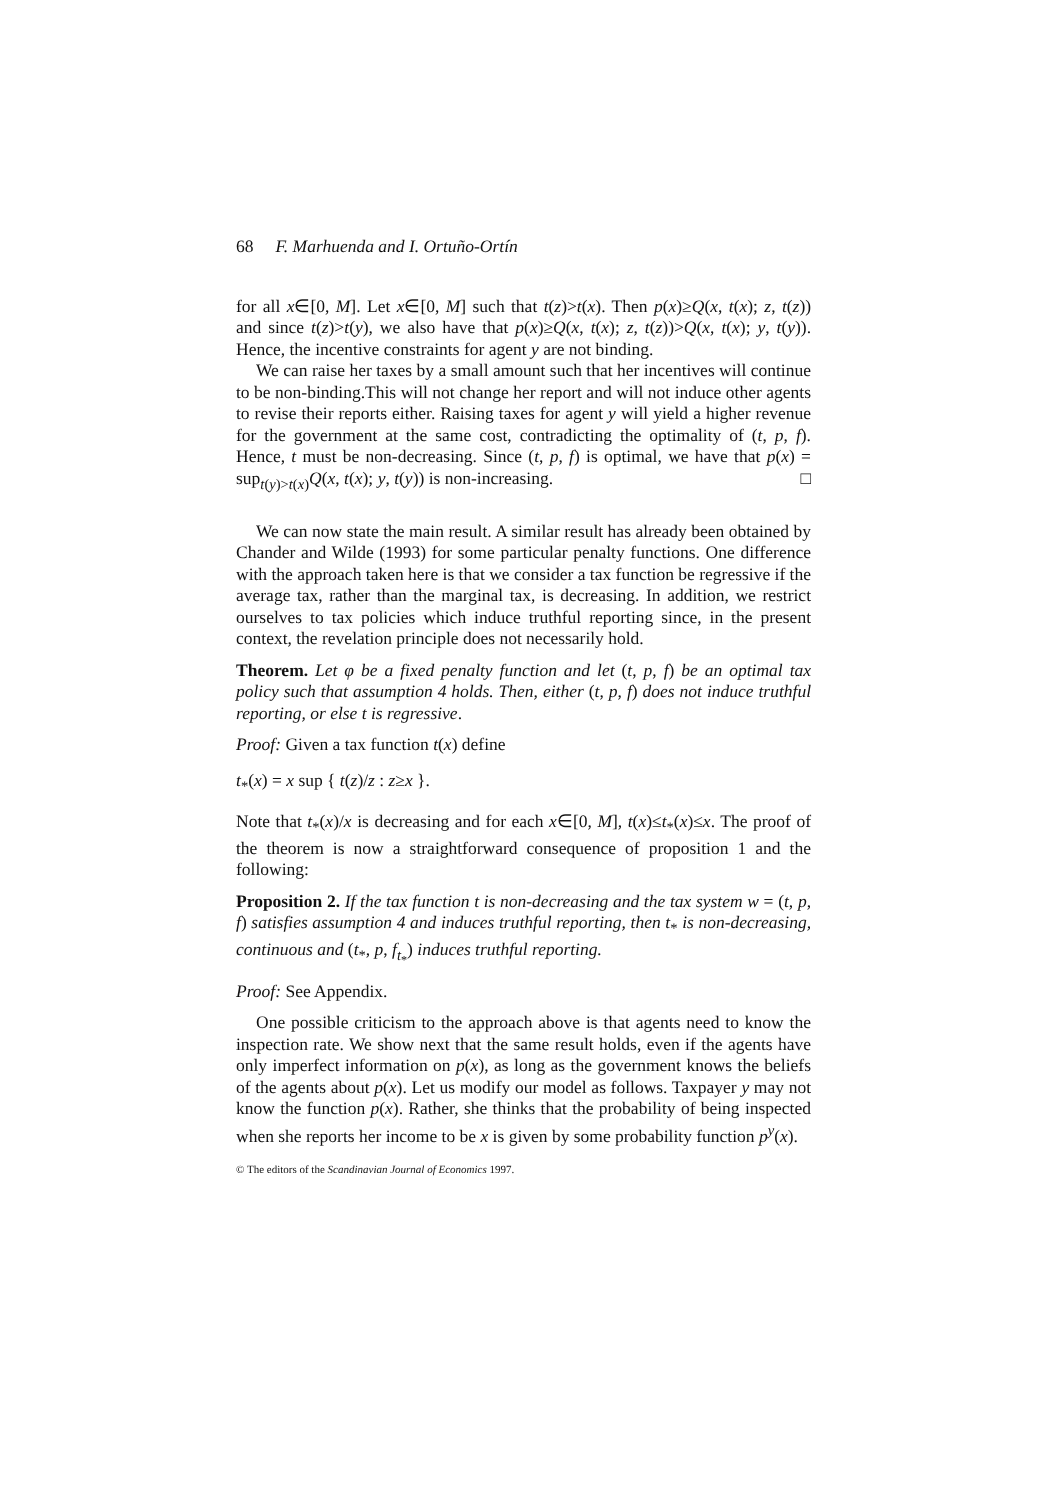68 F. Marhuenda and I. Ortuño-Ortín
for all x∈[0, M]. Let x∈[0, M] such that t(z)>t(x). Then p(x)≥Q(x, t(x); z, t(z)) and since t(z)>t(y), we also have that p(x)≥Q(x, t(x); z, t(z))>Q(x, t(x); y, t(y)). Hence, the incentive constraints for agent y are not binding.
We can raise her taxes by a small amount such that her incentives will continue to be non-binding.This will not change her report and will not induce other agents to revise their reports either. Raising taxes for agent y will yield a higher revenue for the government at the same cost, contradicting the optimality of (t, p, f). Hence, t must be non-decreasing. Since (t, p, f) is optimal, we have that p(x) = sup<sub>t(y)>t(x)</sub>Q(x, t(x); y, t(y)) is non-increasing. □
We can now state the main result. A similar result has already been obtained by Chander and Wilde (1993) for some particular penalty functions. One difference with the approach taken here is that we consider a tax function be regressive if the average tax, rather than the marginal tax, is decreasing. In addition, we restrict ourselves to tax policies which induce truthful reporting since, in the present context, the revelation principle does not necessarily hold.
Theorem. Let φ be a fixed penalty function and let (t, p, f) be an optimal tax policy such that assumption 4 holds. Then, either (t, p, f) does not induce truthful reporting, or else t is regressive.
Proof: Given a tax function t(x) define
t<sub>*</sub>(x) = x sup { t(z)/z : z≥x }.
Note that t<sub>*</sub>(x)/x is decreasing and for each x∈[0, M], t(x)≤t<sub>*</sub>(x)≤x. The proof of the theorem is now a straightforward consequence of proposition 1 and the following:
Proposition 2. If the tax function t is non-decreasing and the tax system w = (t, p, f) satisfies assumption 4 and induces truthful reporting, then t<sub>*</sub> is non-decreasing, continuous and (t<sub>*</sub>, p, f<sub>t<sub>*</sub></sub>) induces truthful reporting.
Proof: See Appendix.
One possible criticism to the approach above is that agents need to know the inspection rate. We show next that the same result holds, even if the agents have only imperfect information on p(x), as long as the government knows the beliefs of the agents about p(x). Let us modify our model as follows. Taxpayer y may not know the function p(x). Rather, she thinks that the probability of being inspected when she reports her income to be x is given by some probability function p<sup>y</sup>(x).
© The editors of the Scandinavian Journal of Economics 1997.